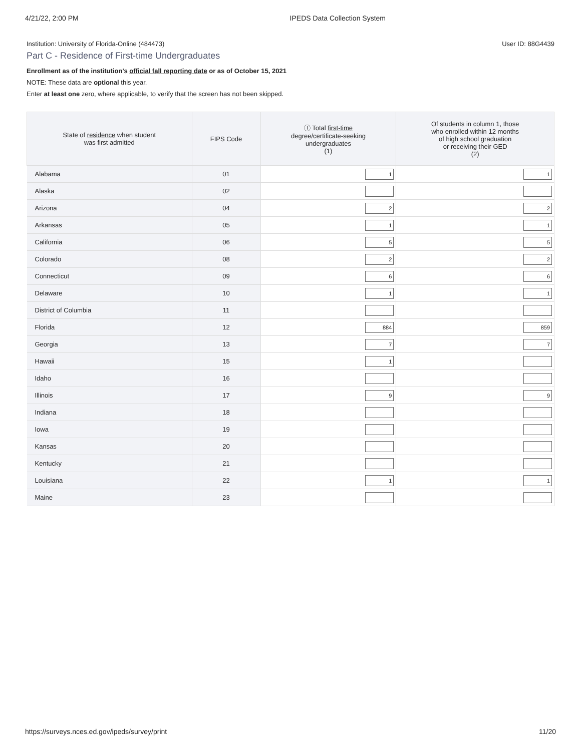4/21/22, 2:00 PM IPEDS Data Collection System
Institution: University of Florida-Online (484473) User ID: 88G4439
Part C - Residence of First-time Undergraduates
Enrollment as of the institution's official fall reporting date or as of October 15, 2021
NOTE: These data are optional this year.
Enter at least one zero, where applicable, to verify that the screen has not been skipped.
| State of residence when student was first admitted | FIPS Code | ⓘ Total first-time degree/certificate-seeking undergraduates (1) | Of students in column 1, those who enrolled within 12 months of high school graduation or receiving their GED (2) |
| --- | --- | --- | --- |
| Alabama | 01 | 1 | 1 |
| Alaska | 02 | | |
| Arizona | 04 | 2 | 2 |
| Arkansas | 05 | 1 | 1 |
| California | 06 | 5 | 5 |
| Colorado | 08 | 2 | 2 |
| Connecticut | 09 | 6 | 6 |
| Delaware | 10 | 1 | 1 |
| District of Columbia | 11 | | |
| Florida | 12 | 884 | 859 |
| Georgia | 13 | 7 | 7 |
| Hawaii | 15 | 1 | |
| Idaho | 16 | | |
| Illinois | 17 | 9 | 9 |
| Indiana | 18 | | |
| Iowa | 19 | | |
| Kansas | 20 | | |
| Kentucky | 21 | | |
| Louisiana | 22 | 1 | 1 |
| Maine | 23 | | |
https://surveys.nces.ed.gov/ipeds/survey/print 11/20